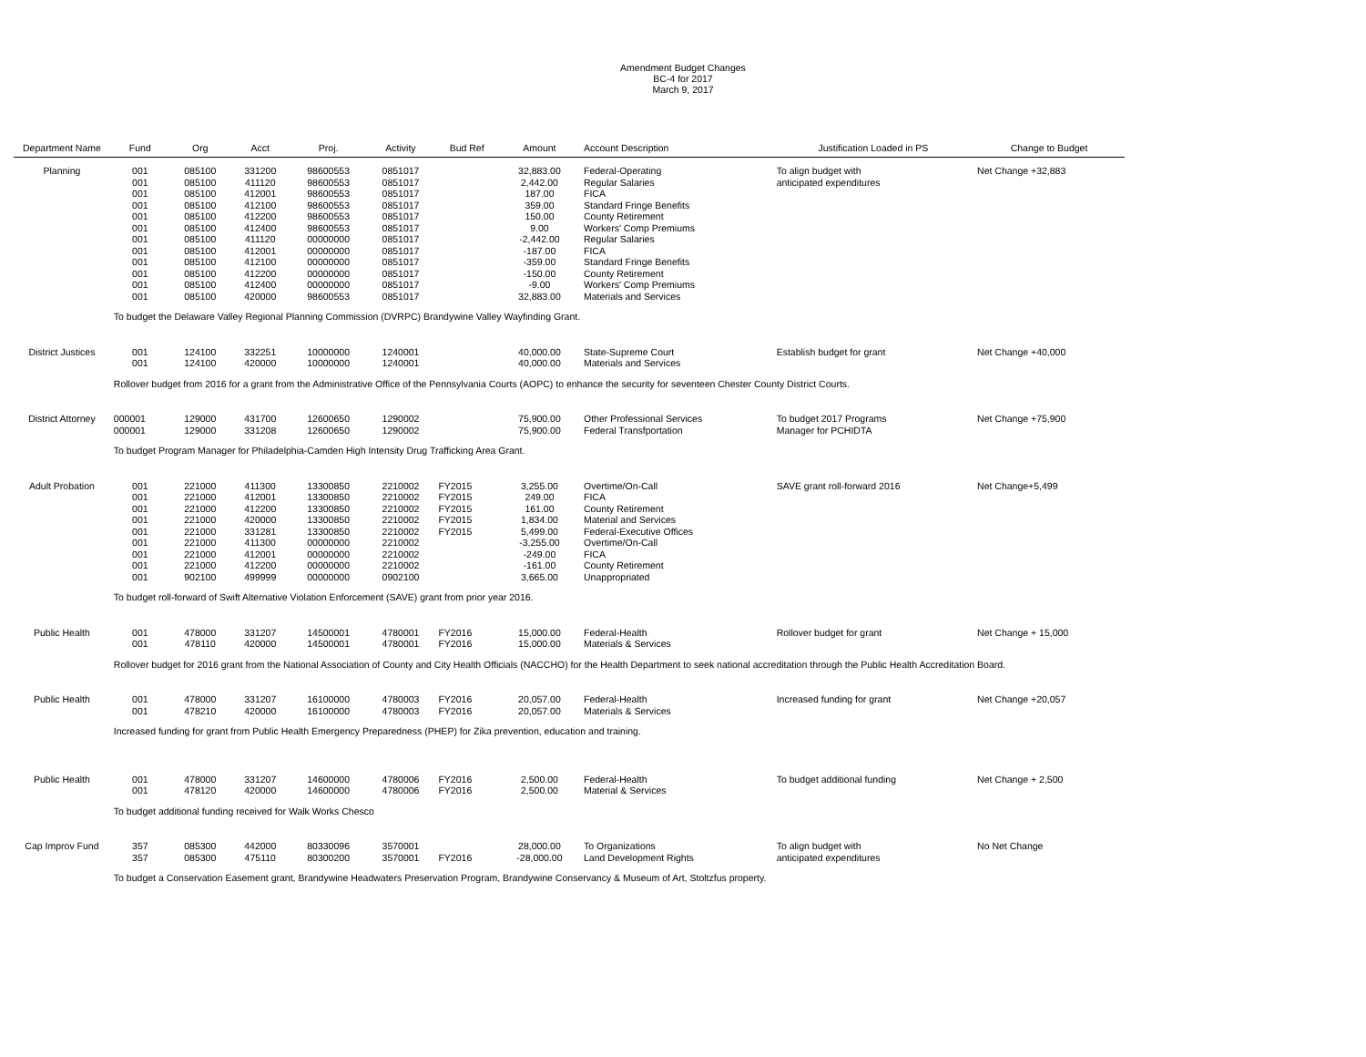Amendment Budget Changes
BC-4 for 2017
March 9, 2017
| Department Name | Fund | Org | Acct | Proj. | Activity | Bud Ref | Amount | Account Description | Justification Loaded in PS | Change to Budget |
| --- | --- | --- | --- | --- | --- | --- | --- | --- | --- | --- |
| Planning | 001 | 085100 | 331200 | 98600553 | 0851017 | | 32,883.00 | Federal-Operating | To align budget with | Net Change +32,883 |
| | 001 | 085100 | 411120 | 98600553 | 0851017 | | 2,442.00 | Regular Salaries | anticipated expenditures | |
| | 001 | 085100 | 412001 | 98600553 | 0851017 | | 187.00 | FICA | | |
| | 001 | 085100 | 412100 | 98600553 | 0851017 | | 359.00 | Standard Fringe Benefits | | |
| | 001 | 085100 | 412200 | 98600553 | 0851017 | | 150.00 | County Retirement | | |
| | 001 | 085100 | 412400 | 98600553 | 0851017 | | 9.00 | Workers' Comp Premiums | | |
| | 001 | 085100 | 411120 | 00000000 | 0851017 | | -2,442.00 | Regular Salaries | | |
| | 001 | 085100 | 412001 | 00000000 | 0851017 | | -187.00 | FICA | | |
| | 001 | 085100 | 412100 | 00000000 | 0851017 | | -359.00 | Standard Fringe Benefits | | |
| | 001 | 085100 | 412200 | 00000000 | 0851017 | | -150.00 | County Retirement | | |
| | 001 | 085100 | 412400 | 00000000 | 0851017 | | -9.00 | Workers' Comp Premiums | | |
| | 001 | 085100 | 420000 | 98600553 | 0851017 | | 32,883.00 | Materials and Services | | |
| | To budget the Delaware Valley Regional Planning Commission (DVRPC) Brandywine Valley Wayfinding Grant. | | | | | | | | | |
| District Justices | 001 | 124100 | 332251 | 10000000 | 1240001 | | 40,000.00 | State-Supreme Court | Establish budget for grant | Net Change +40,000 |
| | 001 | 124100 | 420000 | 10000000 | 1240001 | | 40,000.00 | Materials and Services | | |
| | Rollover budget from 2016 for a grant from the Administrative Office of the Pennsylvania Courts (AOPC) to enhance the security for seventeen Chester County District Courts. | | | | | | | | | |
| District Attorney | 000001 | 129000 | 431700 | 12600650 | 1290002 | | 75,900.00 | Other Professional Services | To budget 2017 Programs | Net Change +75,900 |
| | 000001 | 129000 | 331208 | 12600650 | 1290002 | | 75,900.00 | Federal Transfportation | Manager for PCHIDTA | |
| | To budget Program Manager for Philadelphia-Camden High Intensity Drug Trafficking Area Grant. | | | | | | | | | |
| Adult Probation | 001 | 221000 | 411300 | 13300850 | 2210002 | FY2015 | 3,255.00 | Overtime/On-Call | SAVE grant roll-forward 2016 | Net Change+5,499 |
| | 001 | 221000 | 412001 | 13300850 | 2210002 | FY2015 | 249.00 | FICA | | |
| | 001 | 221000 | 412200 | 13300850 | 2210002 | FY2015 | 161.00 | County Retirement | | |
| | 001 | 221000 | 420000 | 13300850 | 2210002 | FY2015 | 1,834.00 | Material and Services | | |
| | 001 | 221000 | 331281 | 13300850 | 2210002 | FY2015 | 5,499.00 | Federal-Executive Offices | | |
| | 001 | 221000 | 411300 | 00000000 | 2210002 | | -3,255.00 | Overtime/On-Call | | |
| | 001 | 221000 | 412001 | 00000000 | 2210002 | | -249.00 | FICA | | |
| | 001 | 221000 | 412200 | 00000000 | 2210002 | | -161.00 | County Retirement | | |
| | 001 | 902100 | 499999 | 00000000 | 0902100 | | 3,665.00 | Unappropriated | | |
| | To budget roll-forward of Swift Alternative Violation Enforcement (SAVE) grant from prior year 2016. | | | | | | | | | |
| Public Health | 001 | 478000 | 331207 | 14500001 | 4780001 | FY2016 | 15,000.00 | Federal-Health | Rollover budget for grant | Net Change + 15,000 |
| | 001 | 478110 | 420000 | 14500001 | 4780001 | FY2016 | 15,000.00 | Materials & Services | | |
| | Rollover budget for 2016 grant from the National Association of County and City Health Officials (NACCHO) for the Health Department to seek national accreditation through the Public Health Accreditation Board. | | | | | | | | | |
| Public Health | 001 | 478000 | 331207 | 16100000 | 4780003 | FY2016 | 20,057.00 | Federal-Health | Increased funding for grant | Net Change +20,057 |
| | 001 | 478210 | 420000 | 16100000 | 4780003 | FY2016 | 20,057.00 | Materials & Services | | |
| | Increased funding for grant from Public Health Emergency Preparedness (PHEP) for Zika prevention, education and training. | | | | | | | | | |
| Public Health | 001 | 478000 | 331207 | 14600000 | 4780006 | FY2016 | 2,500.00 | Federal-Health | To budget additional funding | Net Change + 2,500 |
| | 001 | 478120 | 420000 | 14600000 | 4780006 | FY2016 | 2,500.00 | Material & Services | | |
| | To budget additional funding received for Walk Works Chesco | | | | | | | | | |
| Cap Improv Fund | 357 | 085300 | 442000 | 80330096 | 3570001 | | 28,000.00 | To Organizations | To align budget with | No Net Change |
| | 357 | 085300 | 475110 | 80300200 | 3570001 | FY2016 | -28,000.00 | Land Development Rights | anticipated expenditures | |
| | To budget a Conservation Easement grant, Brandywine Headwaters Preservation Program, Brandywine Conservancy & Museum of Art, Stoltzfus property. | | | | | | | | | |